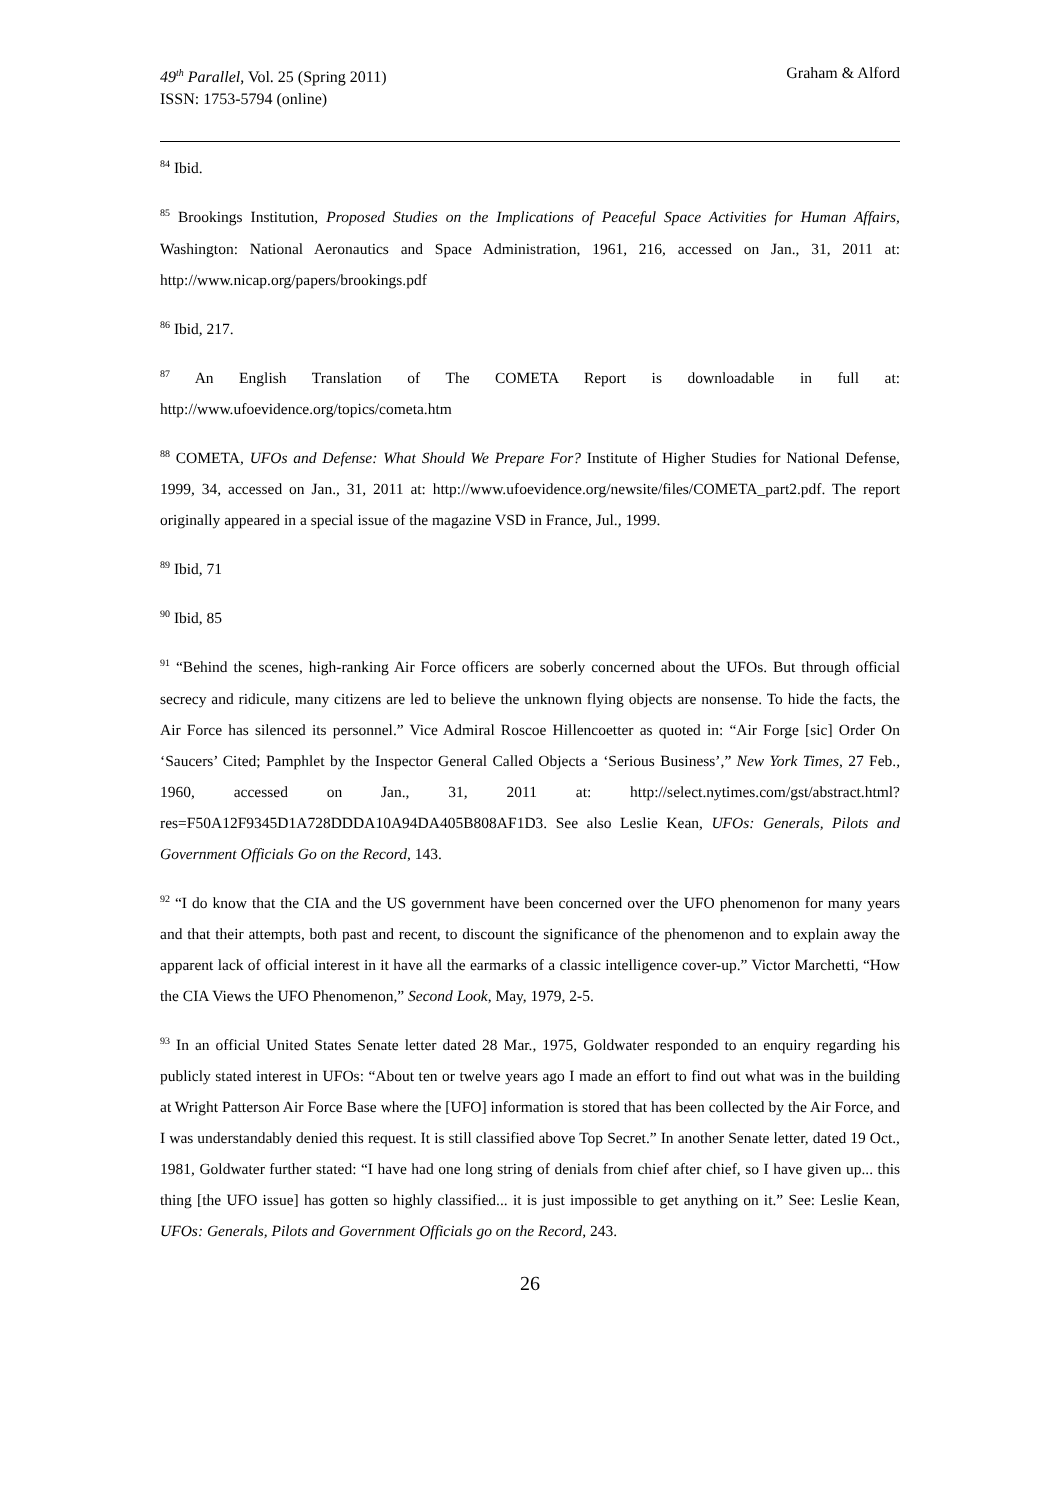49<sup>th</sup> Parallel, Vol. 25 (Spring 2011)
ISSN: 1753-5794 (online)
Graham & Alford
<sup>84</sup> Ibid.
<sup>85</sup> Brookings Institution, Proposed Studies on the Implications of Peaceful Space Activities for Human Affairs, Washington: National Aeronautics and Space Administration, 1961, 216, accessed on Jan., 31, 2011 at: http://www.nicap.org/papers/brookings.pdf
<sup>86</sup> Ibid, 217.
<sup>87</sup> An English Translation of The COMETA Report is downloadable in full at: http://www.ufoevidence.org/topics/cometa.htm
<sup>88</sup> COMETA, UFOs and Defense: What Should We Prepare For? Institute of Higher Studies for National Defense, 1999, 34, accessed on Jan., 31, 2011 at: http://www.ufoevidence.org/newsite/files/COMETA_part2.pdf. The report originally appeared in a special issue of the magazine VSD in France, Jul., 1999.
<sup>89</sup> Ibid, 71
<sup>90</sup> Ibid, 85
<sup>91</sup> “Behind the scenes, high-ranking Air Force officers are soberly concerned about the UFOs. But through official secrecy and ridicule, many citizens are led to believe the unknown flying objects are nonsense. To hide the facts, the Air Force has silenced its personnel.” Vice Admiral Roscoe Hillencoetter as quoted in: “Air Forge [sic] Order On ‘Saucers’ Cited; Pamphlet by the Inspector General Called Objects a ‘Serious Business’,” New York Times, 27 Feb., 1960, accessed on Jan., 31, 2011 at: http://select.nytimes.com/gst/abstract.html?res=F50A12F9345D1A728DDDA10A94DA405B808AF1D3. See also Leslie Kean, UFOs: Generals, Pilots and Government Officials Go on the Record, 143.
<sup>92</sup> “I do know that the CIA and the US government have been concerned over the UFO phenomenon for many years and that their attempts, both past and recent, to discount the significance of the phenomenon and to explain away the apparent lack of official interest in it have all the earmarks of a classic intelligence cover-up.” Victor Marchetti, “How the CIA Views the UFO Phenomenon,” Second Look, May, 1979, 2-5.
<sup>93</sup> In an official United States Senate letter dated 28 Mar., 1975, Goldwater responded to an enquiry regarding his publicly stated interest in UFOs: “About ten or twelve years ago I made an effort to find out what was in the building at Wright Patterson Air Force Base where the [UFO] information is stored that has been collected by the Air Force, and I was understandably denied this request. It is still classified above Top Secret.” In another Senate letter, dated 19 Oct., 1981, Goldwater further stated: “I have had one long string of denials from chief after chief, so I have given up... this thing [the UFO issue] has gotten so highly classified... it is just impossible to get anything on it.” See: Leslie Kean, UFOs: Generals, Pilots and Government Officials go on the Record, 243.
26